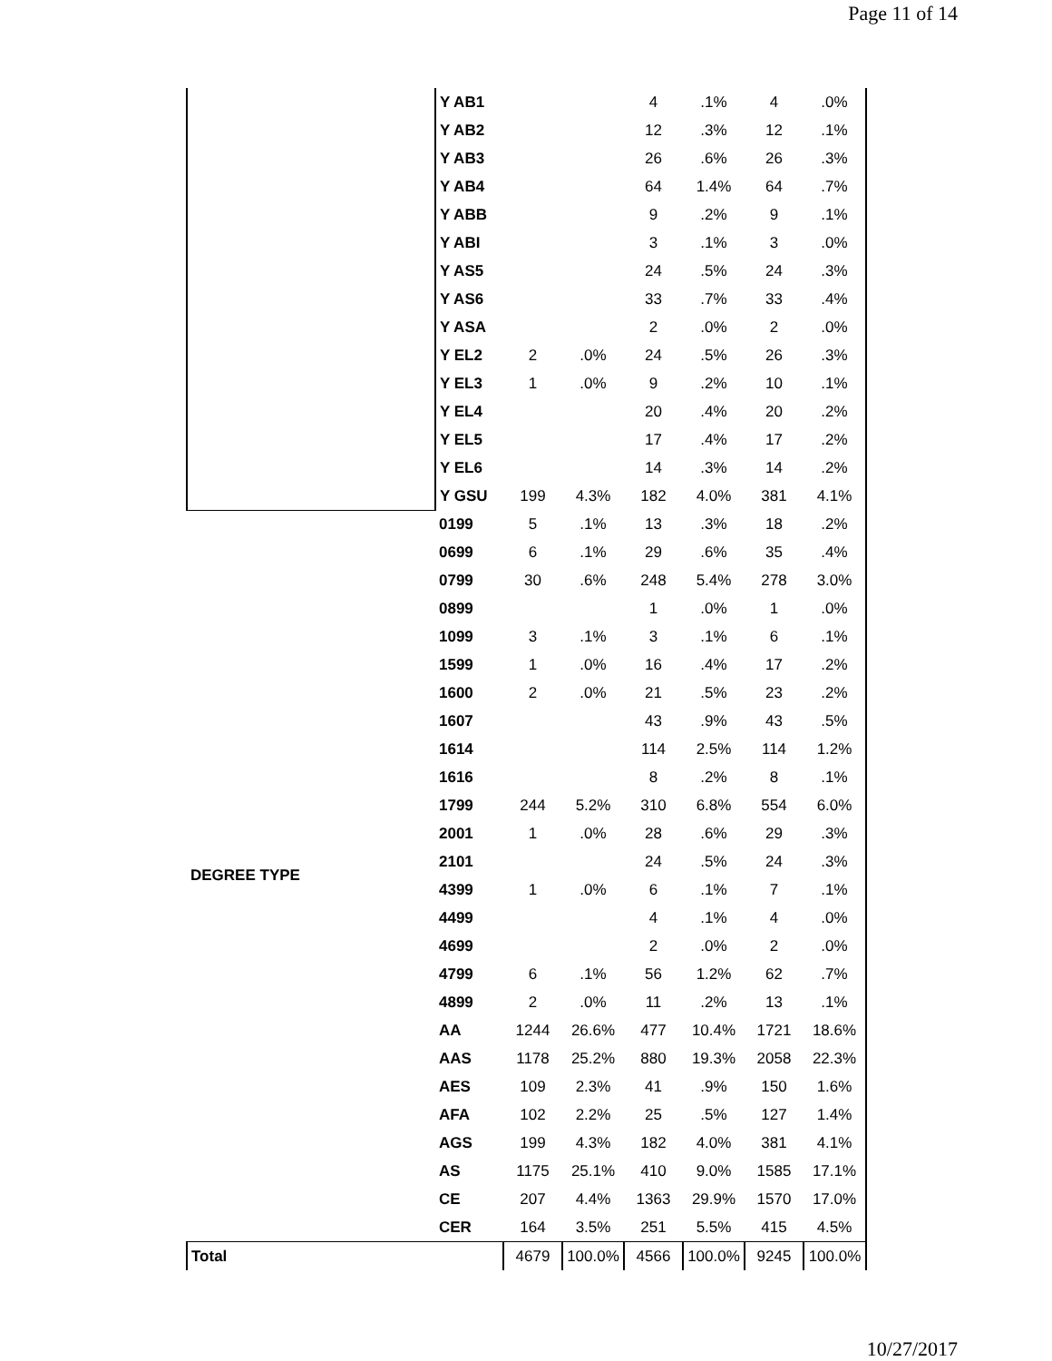Page 11 of 14
| | Y AB1 | | | 4 | .1% | 4 | .0% |
| | Y AB2 | | | 12 | .3% | 12 | .1% |
| | Y AB3 | | | 26 | .6% | 26 | .3% |
| | Y AB4 | | | 64 | 1.4% | 64 | .7% |
| | Y ABB | | | 9 | .2% | 9 | .1% |
| | Y ABI | | | 3 | .1% | 3 | .0% |
| | Y AS5 | | | 24 | .5% | 24 | .3% |
| | Y AS6 | | | 33 | .7% | 33 | .4% |
| | Y ASA | | | 2 | .0% | 2 | .0% |
| | Y EL2 | 2 | .0% | 24 | .5% | 26 | .3% |
| | Y EL3 | 1 | .0% | 9 | .2% | 10 | .1% |
| | Y EL4 | | | 20 | .4% | 20 | .2% |
| | Y EL5 | | | 17 | .4% | 17 | .2% |
| | Y EL6 | | | 14 | .3% | 14 | .2% |
| | Y GSU | 199 | 4.3% | 182 | 4.0% | 381 | 4.1% |
| DEGREE TYPE | 0199 | 5 | .1% | 13 | .3% | 18 | .2% |
| | 0699 | 6 | .1% | 29 | .6% | 35 | .4% |
| | 0799 | 30 | .6% | 248 | 5.4% | 278 | 3.0% |
| | 0899 | | | 1 | .0% | 1 | .0% |
| | 1099 | 3 | .1% | 3 | .1% | 6 | .1% |
| | 1599 | 1 | .0% | 16 | .4% | 17 | .2% |
| | 1600 | 2 | .0% | 21 | .5% | 23 | .2% |
| | 1607 | | | 43 | .9% | 43 | .5% |
| | 1614 | | | 114 | 2.5% | 114 | 1.2% |
| | 1616 | | | 8 | .2% | 8 | .1% |
| | 1799 | 244 | 5.2% | 310 | 6.8% | 554 | 6.0% |
| | 2001 | 1 | .0% | 28 | .6% | 29 | .3% |
| | 2101 | | | 24 | .5% | 24 | .3% |
| | 4399 | 1 | .0% | 6 | .1% | 7 | .1% |
| | 4499 | | | 4 | .1% | 4 | .0% |
| | 4699 | | | 2 | .0% | 2 | .0% |
| | 4799 | 6 | .1% | 56 | 1.2% | 62 | .7% |
| | 4899 | 2 | .0% | 11 | .2% | 13 | .1% |
| | AA | 1244 | 26.6% | 477 | 10.4% | 1721 | 18.6% |
| | AAS | 1178 | 25.2% | 880 | 19.3% | 2058 | 22.3% |
| | AES | 109 | 2.3% | 41 | .9% | 150 | 1.6% |
| | AFA | 102 | 2.2% | 25 | .5% | 127 | 1.4% |
| | AGS | 199 | 4.3% | 182 | 4.0% | 381 | 4.1% |
| | AS | 1175 | 25.1% | 410 | 9.0% | 1585 | 17.1% |
| | CE | 207 | 4.4% | 1363 | 29.9% | 1570 | 17.0% |
| | CER | 164 | 3.5% | 251 | 5.5% | 415 | 4.5% |
| Total | | 4679 | 100.0% | 4566 | 100.0% | 9245 | 100.0% |
10/27/2017